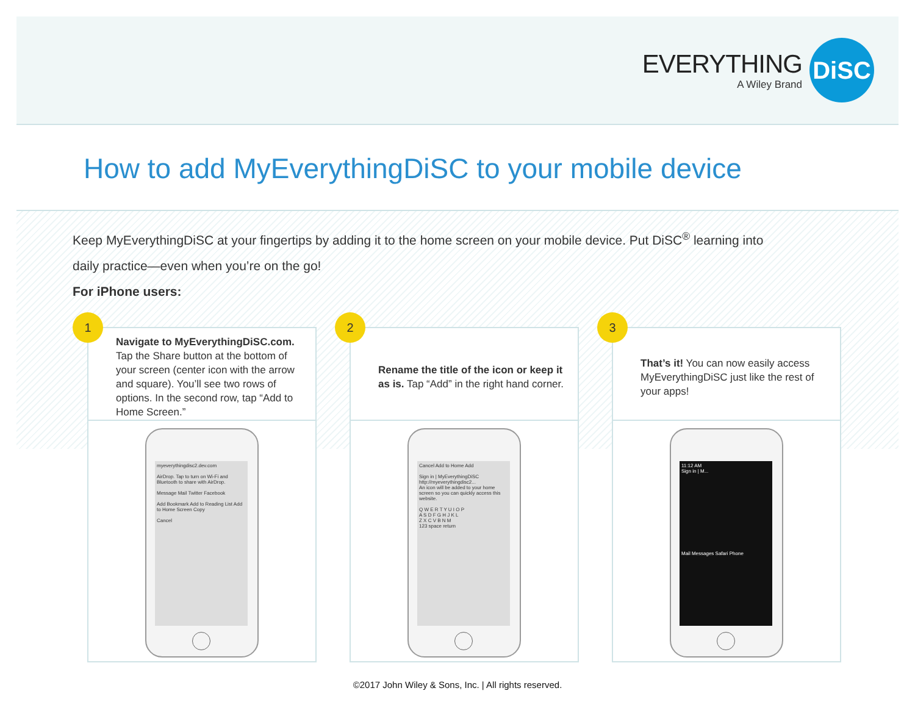EVERYTHING
A Wiley Brand
DiSC
How to add MyEverythingDiSC to your mobile device
Keep MyEverythingDiSC at your fingertips by adding it to the home screen on your mobile device. Put DiSC<sup>®</sup> learning into daily practice—even when you’re on the go!
For iPhone users:
1
Navigate to MyEverythingDiSC.com. Tap the Share button at the bottom of your screen (center icon with the arrow and square). You’ll see two rows of options. In the second row, tap “Add to Home Screen.”
myeverythingdisc2.dev.com
AirDrop. Tap to turn on Wi-Fi and Bluetooth to share with AirDrop.
Message Mail Twitter Facebook
Add Bookmark Add to Reading List Add to Home Screen Copy
Cancel
2
Rename the title of the icon or keep it as is. Tap “Add” in the right hand corner.
Cancel Add to Home Add
Sign in | MyEverythingDiSC
http://myeverythingdisc2...
An icon will be added to your home screen so you can quickly access this website.
Q W E R T Y U I O P
A S D F G H J K L
Z X C V B N M
123 space return
3
That’s it! You can now easily access MyEverythingDiSC just like the rest of your apps!
11:12 AM
Sign in | M...
Mail Messages Safari Phone
©2017 John Wiley & Sons, Inc. | All rights reserved.